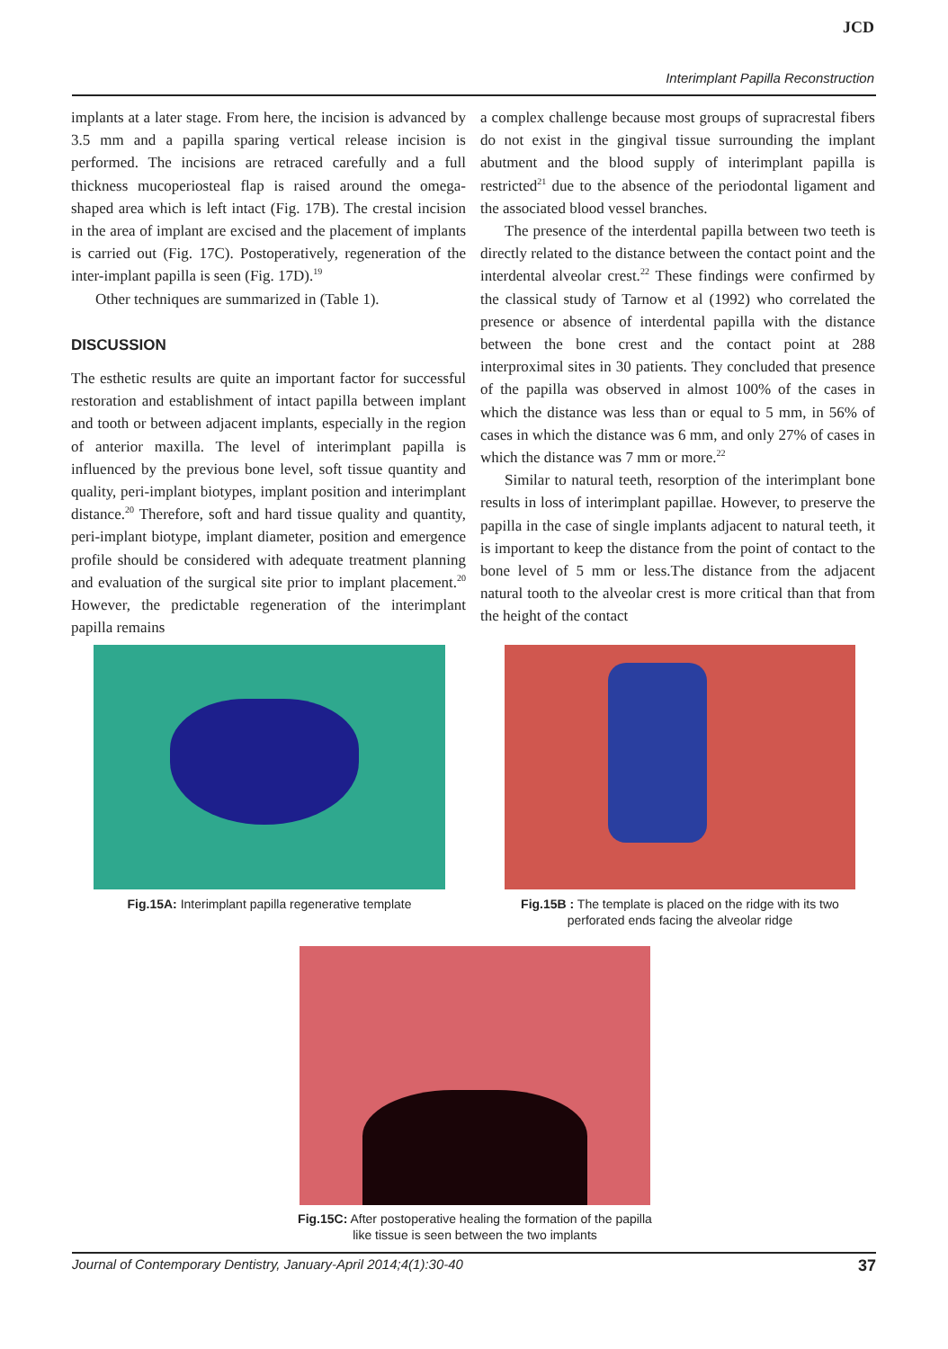JCD
Interimplant Papilla Reconstruction
implants at a later stage. From here, the incision is advanced by 3.5 mm and a papilla sparing vertical release incision is performed. The incisions are retraced carefully and a full thickness mucoperiosteal flap is raised around the omega-shaped area which is left intact (Fig. 17B). The crestal incision in the area of implant are excised and the placement of implants is carried out (Fig. 17C). Postoperatively, regeneration of the inter-implant papilla is seen (Fig. 17D).<sup>19</sup>
Other techniques are summarized in (Table 1).
DISCUSSION
The esthetic results are quite an important factor for successful restoration and establishment of intact papilla between implant and tooth or between adjacent implants, especially in the region of anterior maxilla. The level of interimplant papilla is influenced by the previous bone level, soft tissue quantity and quality, peri-implant biotypes, implant position and interimplant distance.<sup>20</sup> Therefore, soft and hard tissue quality and quantity, peri-implant biotype, implant diameter, position and emergence profile should be considered with adequate treatment planning and evaluation of the surgical site prior to implant placement.<sup>20</sup> However, the predictable regeneration of the interimplant papilla remains
a complex challenge because most groups of supracrestal fibers do not exist in the gingival tissue surrounding the implant abutment and the blood supply of interimplant papilla is restricted<sup>21</sup> due to the absence of the periodontal ligament and the associated blood vessel branches.
The presence of the interdental papilla between two teeth is directly related to the distance between the contact point and the interdental alveolar crest.<sup>22</sup> These findings were confirmed by the classical study of Tarnow et al (1992) who correlated the presence or absence of interdental papilla with the distance between the bone crest and the contact point at 288 interproximal sites in 30 patients. They concluded that presence of the papilla was observed in almost 100% of the cases in which the distance was less than or equal to 5 mm, in 56% of cases in which the distance was 6 mm, and only 27% of cases in which the distance was 7 mm or more.<sup>22</sup>
Similar to natural teeth, resorption of the interimplant bone results in loss of interimplant papillae. However, to preserve the papilla in the case of single implants adjacent to natural teeth, it is important to keep the distance from the point of contact to the bone level of 5 mm or less.The distance from the adjacent natural tooth to the alveolar crest is more critical than that from the height of the contact
Fig.15A: Interimplant papilla regenerative template
Fig.15B : The template is placed on the ridge with its two perforated ends facing the alveolar ridge
Fig.15C: After postoperative healing the formation of the papilla
like tissue is seen between the two implants
Journal of Contemporary Dentistry, January-April 2014;4(1):30-40 37